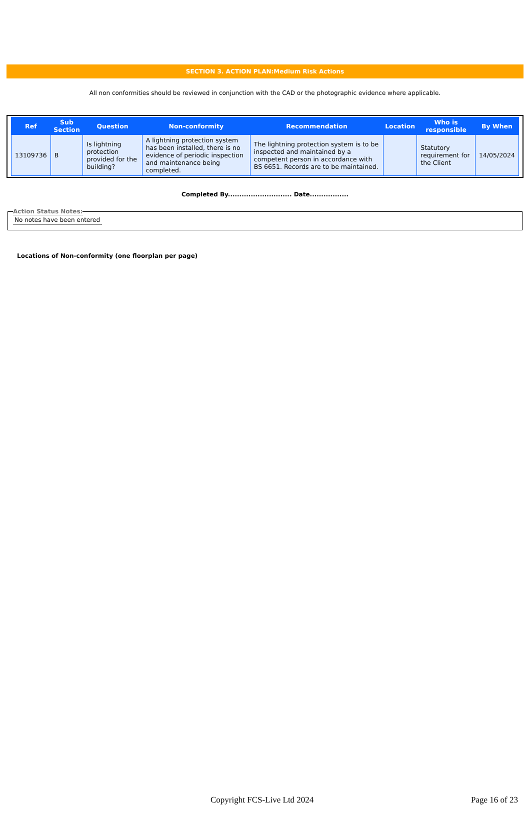SECTION 3. ACTION PLAN:Medium Risk Actions
All non conformities should be reviewed in conjunction with the CAD or the photographic evidence where applicable.
| Ref | Sub Section | Question | Non-conformity | Recommendation | Location | Who is responsible | By When |
| --- | --- | --- | --- | --- | --- | --- | --- |
| 13109736 | B | Is lightning protection provided for the building? | A lightning protection system has been installed, there is no evidence of periodic inspection and maintenance being completed. | The lightning protection system is to be inspected and maintained by a competent person in accordance with BS 6651. Records are to be maintained. | | Statutory requirement for the Client | 14/05/2024 |
Completed By............................ Date.................
Action Status Notes: No notes have been entered
Locations of Non-conformity (one floorplan per page)
Copyright FCS-Live Ltd 2024 Page 16 of 23